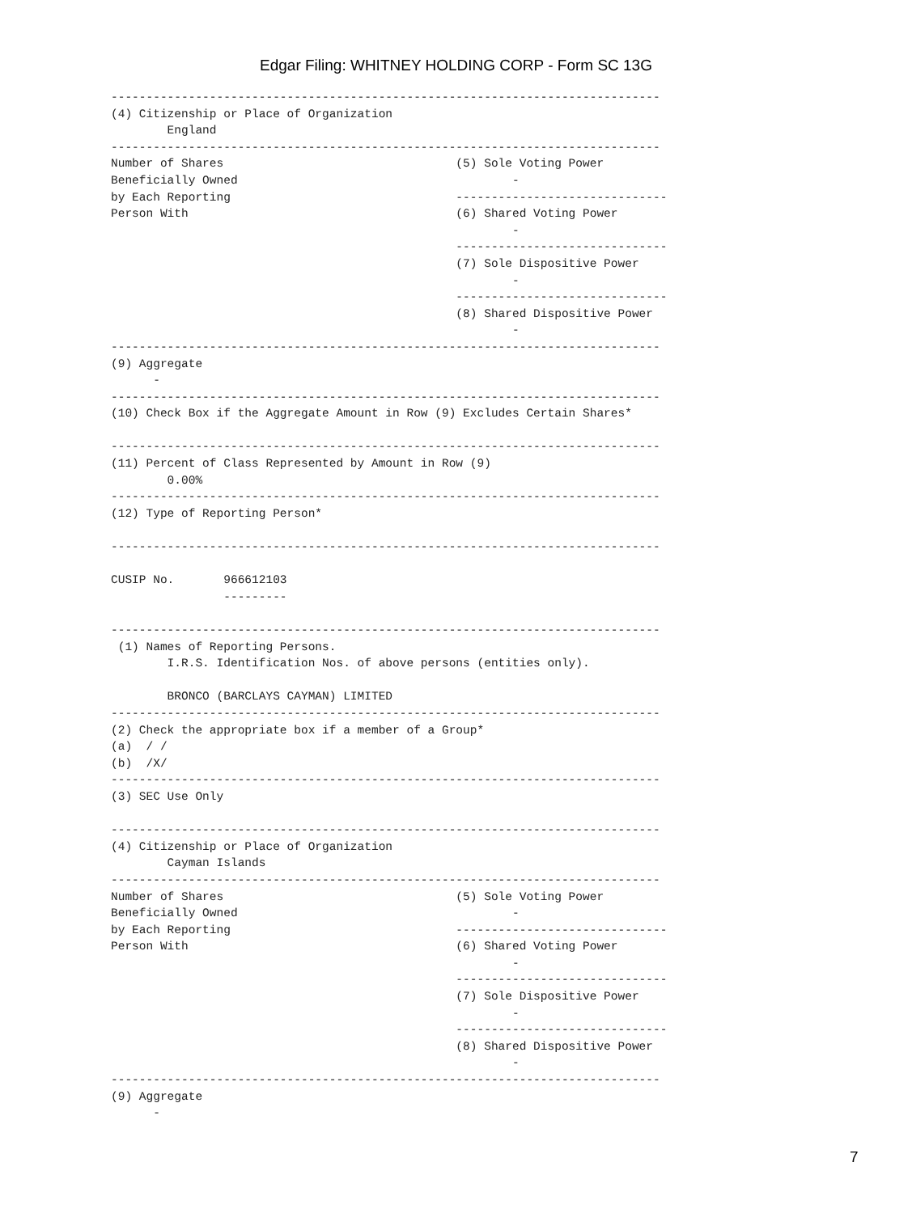Edgar Filing: WHITNEY HOLDING CORP - Form SC 13G
------------------------------------------------------------------------------
(4) Citizenship or Place of Organization
        England
------------------------------------------------------------------------------
Number of Shares                                 (5) Sole Voting Power
Beneficially Owned                                       -
by Each Reporting                                ------------------------------
Person With                                      (6) Shared Voting Power
                                                         -
                                                 ------------------------------
                                                 (7) Sole Dispositive Power
                                                         -
                                                 ------------------------------
                                                 (8) Shared Dispositive Power
                                                         -
------------------------------------------------------------------------------
(9) Aggregate
      -
------------------------------------------------------------------------------
(10) Check Box if the Aggregate Amount in Row (9) Excludes Certain Shares*

------------------------------------------------------------------------------
(11) Percent of Class Represented by Amount in Row (9)
        0.00%
------------------------------------------------------------------------------
(12) Type of Reporting Person*

------------------------------------------------------------------------------

CUSIP No.       966612103
                ---------

------------------------------------------------------------------------------
 (1) Names of Reporting Persons.
        I.R.S. Identification Nos. of above persons (entities only).

        BRONCO (BARCLAYS CAYMAN) LIMITED
------------------------------------------------------------------------------
(2) Check the appropriate box if a member of a Group*
(a)  / /
(b)  /X/
------------------------------------------------------------------------------
(3) SEC Use Only

------------------------------------------------------------------------------
(4) Citizenship or Place of Organization
        Cayman Islands
------------------------------------------------------------------------------
Number of Shares                                 (5) Sole Voting Power
Beneficially Owned                                       -
by Each Reporting                                ------------------------------
Person With                                      (6) Shared Voting Power
                                                         -
                                                 ------------------------------
                                                 (7) Sole Dispositive Power
                                                         -
                                                 ------------------------------
                                                 (8) Shared Dispositive Power
                                                         -
------------------------------------------------------------------------------
(9) Aggregate
      -
7